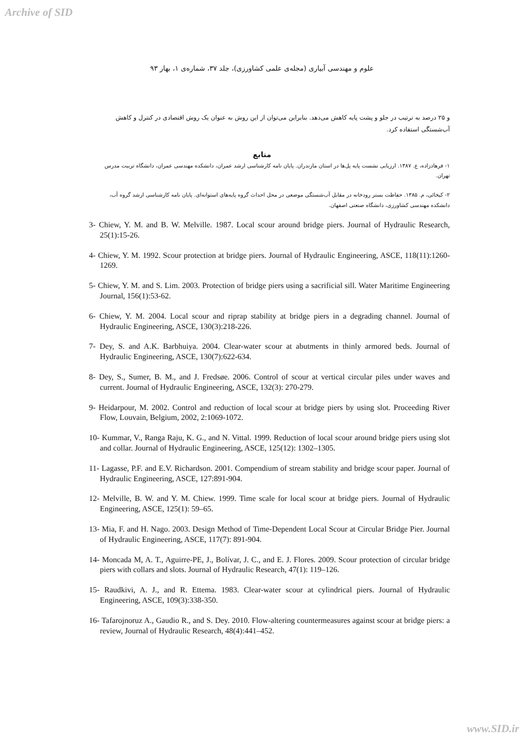Archive of SID
علوم و مهندسی آبیاری (مجله‌ی علمی کشاورزی)، جلد ۳۷، شماره‌ی ۱، بهار ۹۳
و ۲۵ درصد به ترتیب در جلو و پشت پایه کاهش می‌دهد. بنابراین می‌توان از این روش به عنوان یک روش اقتصادی در کنترل و کاهش آب‌شستگی استفاده کرد.
منابع
۱- فرهادزاده، ع. ۱۳۸۷. ارزیابی نشست پایه پل‌ها در استان مازندران. پایان نامه کارشناسی ارشد عمران، دانشکده مهندسی عمران، دانشگاه تربیت مدرس تهران.
۲- کیخائی، م. ۱۳۸۵. حفاظت بستر رودخانه در مقابل آب‌شستگی موضعی در محل احداث گروه پایه‌های استوانه‌ای. پایان نامه کارشناسی ارشد گروه آب، دانشکده مهندسی کشاورزی، دانشگاه صنعتی اصفهان.
3- Chiew, Y. M. and B. W. Melville. 1987. Local scour around bridge piers. Journal of Hydraulic Research, 25(1):15-26.
4- Chiew, Y. M. 1992. Scour protection at bridge piers. Journal of Hydraulic Engineering, ASCE, 118(11):1260-1269.
5- Chiew, Y. M. and S. Lim. 2003. Protection of bridge piers using a sacrificial sill. Water Maritime Engineering Journal, 156(1):53-62.
6- Chiew, Y. M. 2004. Local scour and riprap stability at bridge piers in a degrading channel. Journal of Hydraulic Engineering, ASCE, 130(3):218-226.
7- Dey, S. and A.K. Barbhuiya. 2004. Clear-water scour at abutments in thinly armored beds. Journal of Hydraulic Engineering, ASCE, 130(7):622-634.
8- Dey, S., Sumer, B. M., and J. Fredsøe. 2006. Control of scour at vertical circular piles under waves and current. Journal of Hydraulic Engineering, ASCE, 132(3): 270-279.
9- Heidarpour, M. 2002. Control and reduction of local scour at bridge piers by using slot. Proceeding River Flow, Louvain, Belgium, 2002, 2:1069-1072.
10- Kummar, V., Ranga Raju, K. G., and N. Vittal. 1999. Reduction of local scour around bridge piers using slot and collar. Journal of Hydraulic Engineering, ASCE, 125(12): 1302–1305.
11- Lagasse, P.F. and E.V. Richardson. 2001. Compendium of stream stability and bridge scour paper. Journal of Hydraulic Engineering, ASCE, 127:891-904.
12- Melville, B. W. and Y. M. Chiew. 1999. Time scale for local scour at bridge piers. Journal of Hydraulic Engineering, ASCE, 125(1): 59–65.
13- Mia, F. and H. Nago. 2003. Design Method of Time-Dependent Local Scour at Circular Bridge Pier. Journal of Hydraulic Engineering, ASCE, 117(7): 891-904.
14- Moncada M, A. T., Aguirre-PE, J., Bolívar, J. C., and E. J. Flores. 2009. Scour protection of circular bridge piers with collars and slots. Journal of Hydraulic Research, 47(1): 119–126.
15- Raudkivi, A. J., and R. Ettema. 1983. Clear-water scour at cylindrical piers. Journal of Hydraulic Engineering, ASCE, 109(3):338-350.
16- Tafarojnoruz A., Gaudio R., and S. Dey. 2010. Flow-altering countermeasures against scour at bridge piers: a review, Journal of Hydraulic Research, 48(4):441–452.
www.SID.ir